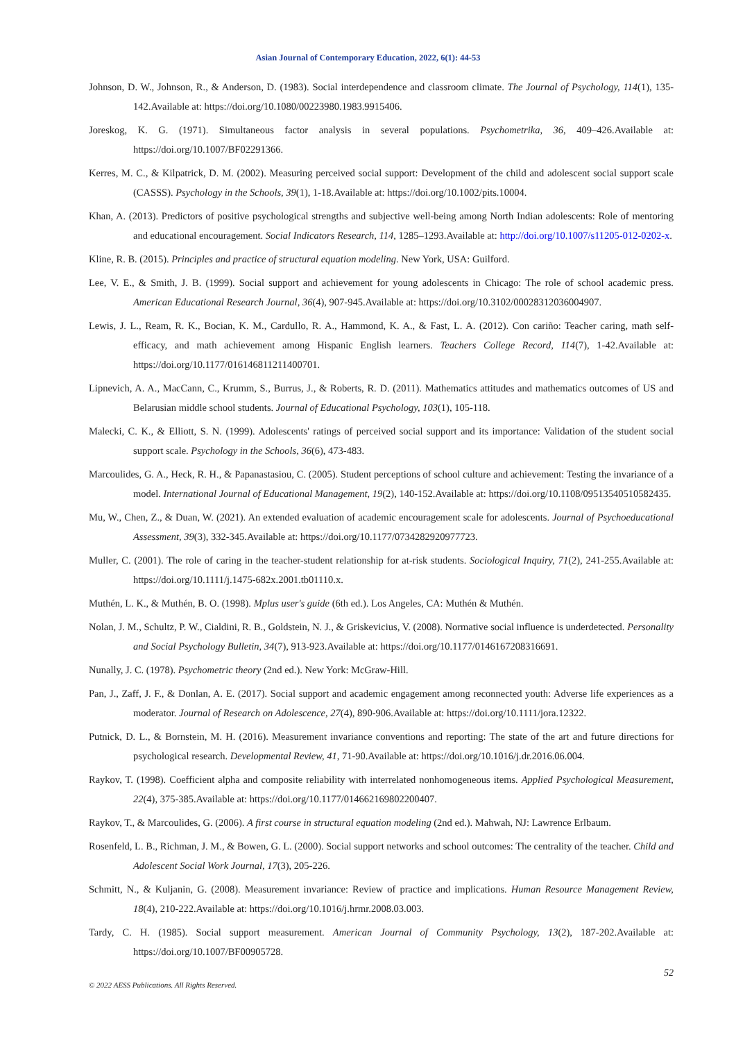Asian Journal of Contemporary Education, 2022, 6(1): 44-53
Johnson, D. W., Johnson, R., & Anderson, D. (1983). Social interdependence and classroom climate. The Journal of Psychology, 114(1), 135-142.Available at: https://doi.org/10.1080/00223980.1983.9915406.
Joreskog, K. G. (1971). Simultaneous factor analysis in several populations. Psychometrika, 36, 409–426.Available at: https://doi.org/10.1007/BF02291366.
Kerres, M. C., & Kilpatrick, D. M. (2002). Measuring perceived social support: Development of the child and adolescent social support scale (CASSS). Psychology in the Schools, 39(1), 1-18.Available at: https://doi.org/10.1002/pits.10004.
Khan, A. (2013). Predictors of positive psychological strengths and subjective well-being among North Indian adolescents: Role of mentoring and educational encouragement. Social Indicators Research, 114, 1285–1293.Available at: http://doi.org/10.1007/s11205-012-0202-x.
Kline, R. B. (2015). Principles and practice of structural equation modeling. New York, USA: Guilford.
Lee, V. E., & Smith, J. B. (1999). Social support and achievement for young adolescents in Chicago: The role of school academic press. American Educational Research Journal, 36(4), 907-945.Available at: https://doi.org/10.3102/00028312036004907.
Lewis, J. L., Ream, R. K., Bocian, K. M., Cardullo, R. A., Hammond, K. A., & Fast, L. A. (2012). Con cariño: Teacher caring, math self-efficacy, and math achievement among Hispanic English learners. Teachers College Record, 114(7), 1-42.Available at: https://doi.org/10.1177/016146811211400701.
Lipnevich, A. A., MacCann, C., Krumm, S., Burrus, J., & Roberts, R. D. (2011). Mathematics attitudes and mathematics outcomes of US and Belarusian middle school students. Journal of Educational Psychology, 103(1), 105-118.
Malecki, C. K., & Elliott, S. N. (1999). Adolescents' ratings of perceived social support and its importance: Validation of the student social support scale. Psychology in the Schools, 36(6), 473-483.
Marcoulides, G. A., Heck, R. H., & Papanastasiou, C. (2005). Student perceptions of school culture and achievement: Testing the invariance of a model. International Journal of Educational Management, 19(2), 140-152.Available at: https://doi.org/10.1108/09513540510582435.
Mu, W., Chen, Z., & Duan, W. (2021). An extended evaluation of academic encouragement scale for adolescents. Journal of Psychoeducational Assessment, 39(3), 332-345.Available at: https://doi.org/10.1177/0734282920977723.
Muller, C. (2001). The role of caring in the teacher-student relationship for at-risk students. Sociological Inquiry, 71(2), 241-255.Available at: https://doi.org/10.1111/j.1475-682x.2001.tb01110.x.
Muthén, L. K., & Muthén, B. O. (1998). Mplus user's guide (6th ed.). Los Angeles, CA: Muthén & Muthén.
Nolan, J. M., Schultz, P. W., Cialdini, R. B., Goldstein, N. J., & Griskevicius, V. (2008). Normative social influence is underdetected. Personality and Social Psychology Bulletin, 34(7), 913-923.Available at: https://doi.org/10.1177/0146167208316691.
Nunally, J. C. (1978). Psychometric theory (2nd ed.). New York: McGraw-Hill.
Pan, J., Zaff, J. F., & Donlan, A. E. (2017). Social support and academic engagement among reconnected youth: Adverse life experiences as a moderator. Journal of Research on Adolescence, 27(4), 890-906.Available at: https://doi.org/10.1111/jora.12322.
Putnick, D. L., & Bornstein, M. H. (2016). Measurement invariance conventions and reporting: The state of the art and future directions for psychological research. Developmental Review, 41, 71-90.Available at: https://doi.org/10.1016/j.dr.2016.06.004.
Raykov, T. (1998). Coefficient alpha and composite reliability with interrelated nonhomogeneous items. Applied Psychological Measurement, 22(4), 375-385.Available at: https://doi.org/10.1177/014662169802200407.
Raykov, T., & Marcoulides, G. (2006). A first course in structural equation modeling (2nd ed.). Mahwah, NJ: Lawrence Erlbaum.
Rosenfeld, L. B., Richman, J. M., & Bowen, G. L. (2000). Social support networks and school outcomes: The centrality of the teacher. Child and Adolescent Social Work Journal, 17(3), 205-226.
Schmitt, N., & Kuljanin, G. (2008). Measurement invariance: Review of practice and implications. Human Resource Management Review, 18(4), 210-222.Available at: https://doi.org/10.1016/j.hrmr.2008.03.003.
Tardy, C. H. (1985). Social support measurement. American Journal of Community Psychology, 13(2), 187-202.Available at: https://doi.org/10.1007/BF00905728.
52
© 2022 AESS Publications. All Rights Reserved.